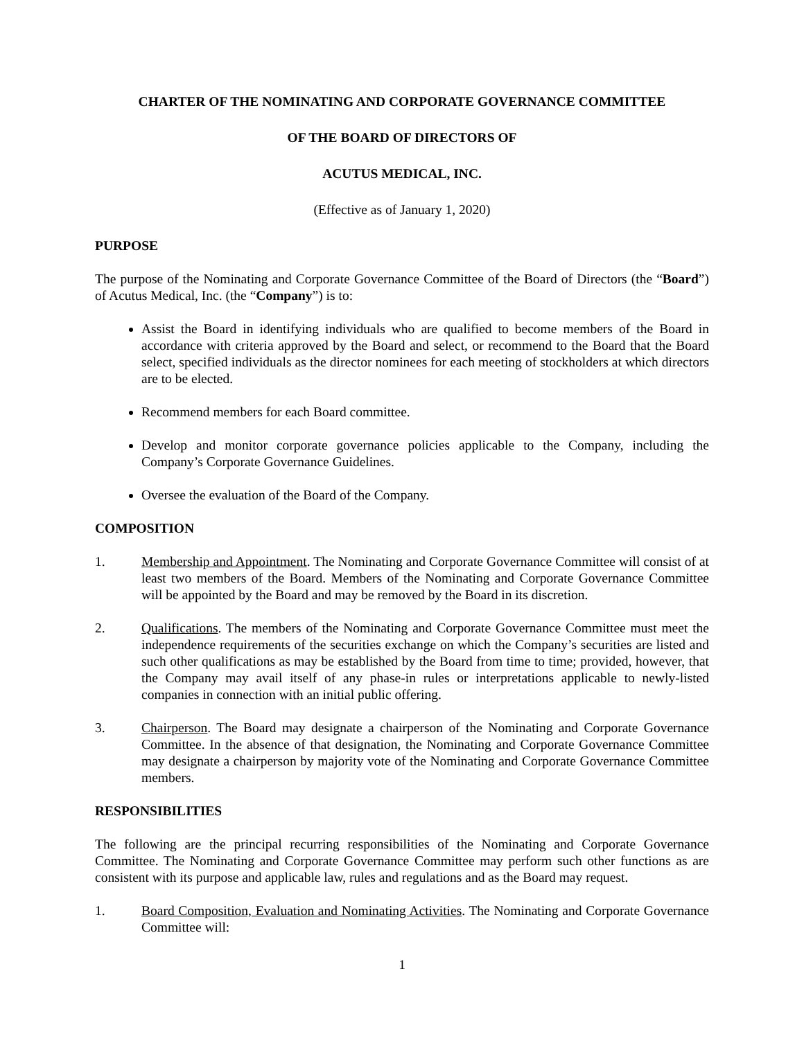CHARTER OF THE NOMINATING AND CORPORATE GOVERNANCE COMMITTEE
OF THE BOARD OF DIRECTORS OF
ACUTUS MEDICAL, INC.
(Effective as of January 1, 2020)
PURPOSE
The purpose of the Nominating and Corporate Governance Committee of the Board of Directors (the “Board”) of Acutus Medical, Inc. (the “Company”) is to:
Assist the Board in identifying individuals who are qualified to become members of the Board in accordance with criteria approved by the Board and select, or recommend to the Board that the Board select, specified individuals as the director nominees for each meeting of stockholders at which directors are to be elected.
Recommend members for each Board committee.
Develop and monitor corporate governance policies applicable to the Company, including the Company’s Corporate Governance Guidelines.
Oversee the evaluation of the Board of the Company.
COMPOSITION
1. Membership and Appointment. The Nominating and Corporate Governance Committee will consist of at least two members of the Board. Members of the Nominating and Corporate Governance Committee will be appointed by the Board and may be removed by the Board in its discretion.
2. Qualifications. The members of the Nominating and Corporate Governance Committee must meet the independence requirements of the securities exchange on which the Company’s securities are listed and such other qualifications as may be established by the Board from time to time; provided, however, that the Company may avail itself of any phase-in rules or interpretations applicable to newly-listed companies in connection with an initial public offering.
3. Chairperson. The Board may designate a chairperson of the Nominating and Corporate Governance Committee. In the absence of that designation, the Nominating and Corporate Governance Committee may designate a chairperson by majority vote of the Nominating and Corporate Governance Committee members.
RESPONSIBILITIES
The following are the principal recurring responsibilities of the Nominating and Corporate Governance Committee. The Nominating and Corporate Governance Committee may perform such other functions as are consistent with its purpose and applicable law, rules and regulations and as the Board may request.
1. Board Composition, Evaluation and Nominating Activities. The Nominating and Corporate Governance Committee will:
1